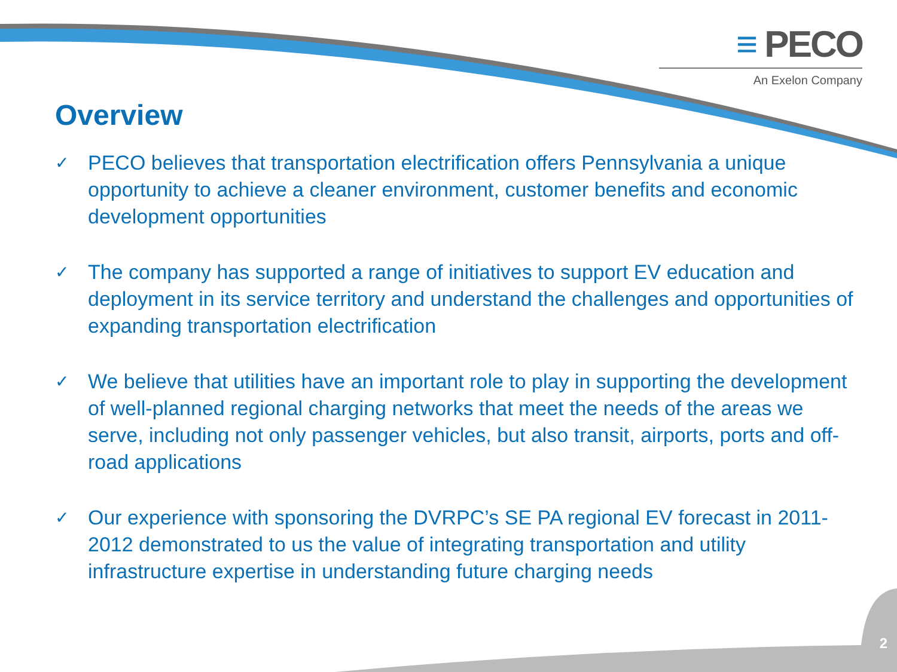≡ PECO
An Exelon Company
Overview
✓ PECO believes that transportation electrification offers Pennsylvania a unique opportunity to achieve a cleaner environment, customer benefits and economic development opportunities
✓ The company has supported a range of initiatives to support EV education and deployment in its service territory and understand the challenges and opportunities of expanding transportation electrification
✓ We believe that utilities have an important role to play in supporting the development of well-planned regional charging networks that meet the needs of the areas we serve, including not only passenger vehicles, but also transit, airports, ports and off-road applications
✓ Our experience with sponsoring the DVRPC’s SE PA regional EV forecast in 2011-2012 demonstrated to us the value of integrating transportation and utility infrastructure expertise in understanding future charging needs
2